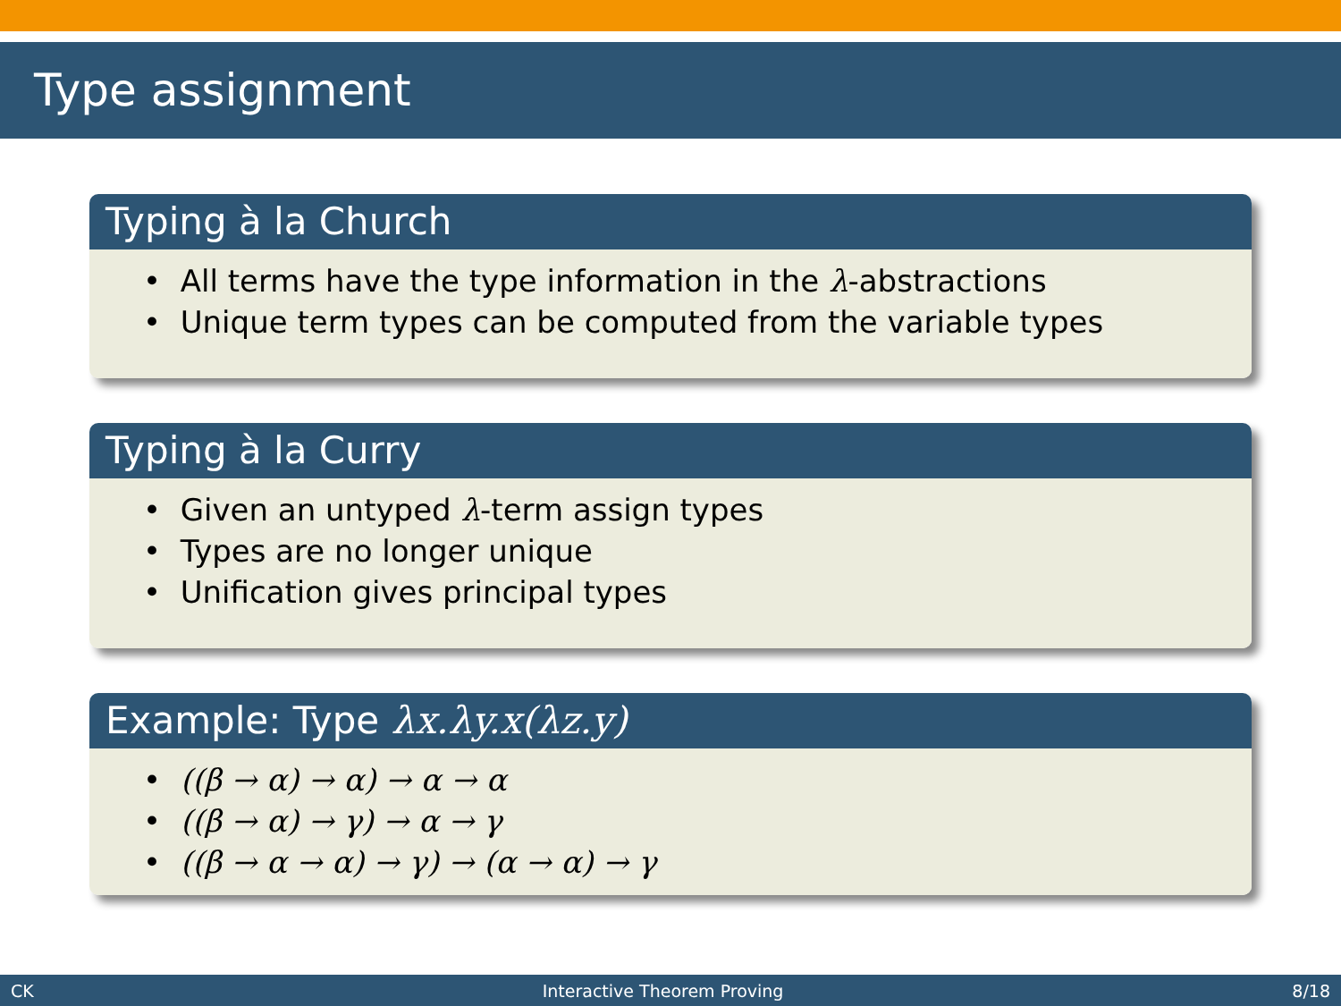Type assignment
Typing à la Church
• All terms have the type information in the λ-abstractions
• Unique term types can be computed from the variable types
Typing à la Curry
• Given an untyped λ-term assign types
• Types are no longer unique
• Unification gives principal types
Example: Type λx.λy.x(λz.y)
• ((β → α) → α) → α → α
• ((β → α) → γ) → α → γ
• ((β → α → α) → γ) → (α → α) → γ
CK Interactive Theorem Proving 8/18